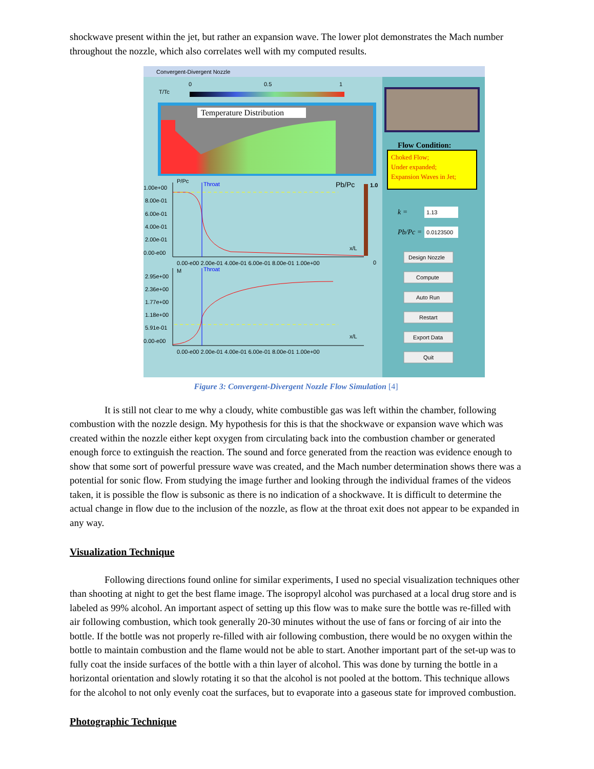shockwave present within the jet, but rather an expansion wave. The lower plot demonstrates the Mach number throughout the nozzle, which also correlates well with my computed results.
Convergent-Divergent Nozzle
T/Tc
0
0.5
1
Temperature Distribution
1.00e+00
8.00e-01
6.00e-01
4.00e-01
2.00e-01
0.00-e00
0.00-e00 2.00e-01 4.00e-01 6.00e-01 8.00e-01 1.00e+00
0.00-e00 2.00e-01 4.00e-01 6.00e-01 8.00e-01 1.00e+00
2.95e+00
2.36e+00
1.77e+00
1.18e+00
5.91e-01
0.00-e00
P/Pc
Throat
Throat
M
Pb/Pc
1.0
0
x/L
x/L
Flow Condition:
Choked Flow;
Under expanded;
Expansion Waves in Jet;
k =
1.13
Pb/Pc =
0.0123500
Design Nozzle
Compute
Auto Run
Restart
Export Data
Quit
Figure 3: Convergent-Divergent Nozzle Flow Simulation [4]
It is still not clear to me why a cloudy, white combustible gas was left within the chamber, following combustion with the nozzle design. My hypothesis for this is that the shockwave or expansion wave which was created within the nozzle either kept oxygen from circulating back into the combustion chamber or generated enough force to extinguish the reaction. The sound and force generated from the reaction was evidence enough to show that some sort of powerful pressure wave was created, and the Mach number determination shows there was a potential for sonic flow. From studying the image further and looking through the individual frames of the videos taken, it is possible the flow is subsonic as there is no indication of a shockwave. It is difficult to determine the actual change in flow due to the inclusion of the nozzle, as flow at the throat exit does not appear to be expanded in any way.
Visualization Technique
Following directions found online for similar experiments, I used no special visualization techniques other than shooting at night to get the best flame image. The isopropyl alcohol was purchased at a local drug store and is labeled as 99% alcohol. An important aspect of setting up this flow was to make sure the bottle was re-filled with air following combustion, which took generally 20-30 minutes without the use of fans or forcing of air into the bottle. If the bottle was not properly re-filled with air following combustion, there would be no oxygen within the bottle to maintain combustion and the flame would not be able to start. Another important part of the set-up was to fully coat the inside surfaces of the bottle with a thin layer of alcohol. This was done by turning the bottle in a horizontal orientation and slowly rotating it so that the alcohol is not pooled at the bottom. This technique allows for the alcohol to not only evenly coat the surfaces, but to evaporate into a gaseous state for improved combustion.
Photographic Technique